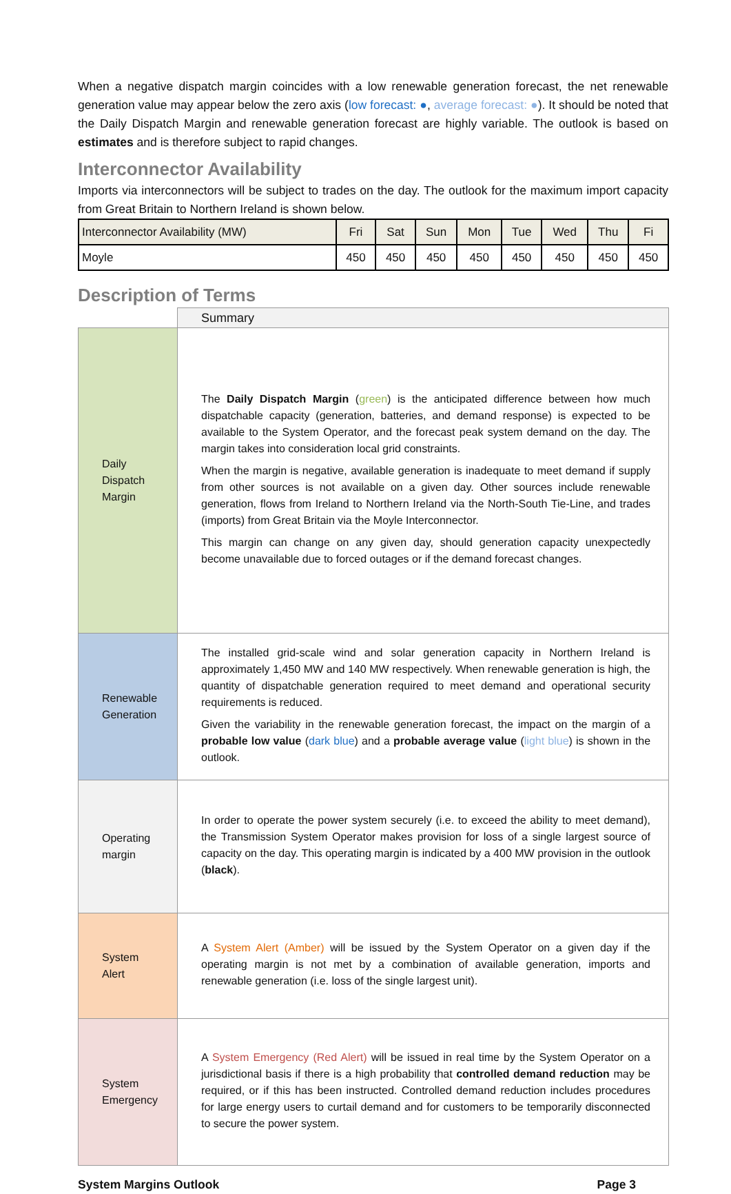When a negative dispatch margin coincides with a low renewable generation forecast, the net renewable generation value may appear below the zero axis (low forecast: ●, average forecast: ●). It should be noted that the Daily Dispatch Margin and renewable generation forecast are highly variable. The outlook is based on estimates and is therefore subject to rapid changes.
Interconnector Availability
Imports via interconnectors will be subject to trades on the day. The outlook for the maximum import capacity from Great Britain to Northern Ireland is shown below.
| Interconnector Availability (MW) | Fri | Sat | Sun | Mon | Tue | Wed | Thu | Fi |
| --- | --- | --- | --- | --- | --- | --- | --- | --- |
| Moyle | 450 | 450 | 450 | 450 | 450 | 450 | 450 | 450 |
Description of Terms
| | Summary |
| Daily Dispatch Margin | The Daily Dispatch Margin ( green ) is the anticipated difference between how much dispatchable capacity (generation, batteries, and demand response) is expected to be available to the System Operator, and the forecast peak system demand on the day. The margin takes into consideration local grid constraints. When the margin is negative, available generation is inadequate to meet demand if supply from other sources is not available on a given day. Other sources include renewable generation, flows from Ireland to Northern Ireland via the North-South Tie-Line, and trades (imports) from Great Britain via the Moyle Interconnector. This margin can change on any given day, should generation capacity unexpectedly become unavailable due to forced outages or if the demand forecast changes. |
| Renewable Generation | The installed grid-scale wind and solar generation capacity in Northern Ireland is approximately 1,450 MW and 140 MW respectively. When renewable generation is high, the quantity of dispatchable generation required to meet demand and operational security requirements is reduced. Given the variability in the renewable generation forecast, the impact on the margin of a probable low value ( dark blue ) and a probable average value ( light blue ) is shown in the outlook. |
| Operating margin | In order to operate the power system securely (i.e. to exceed the ability to meet demand), the Transmission System Operator makes provision for loss of a single largest source of capacity on the day. This operating margin is indicated by a 400 MW provision in the outlook ( black ). |
| System Alert | A System Alert (Amber) will be issued by the System Operator on a given day if the operating margin is not met by a combination of available generation, imports and renewable generation (i.e. loss of the single largest unit). |
| System Emergency | A System Emergency (Red Alert) will be issued in real time by the System Operator on a jurisdictional basis if there is a high probability that controlled demand reduction may be required, or if this has been instructed. Controlled demand reduction includes procedures for large energy users to curtail demand and for customers to be temporarily disconnected to secure the power system. |
System Margins Outlook Page 3